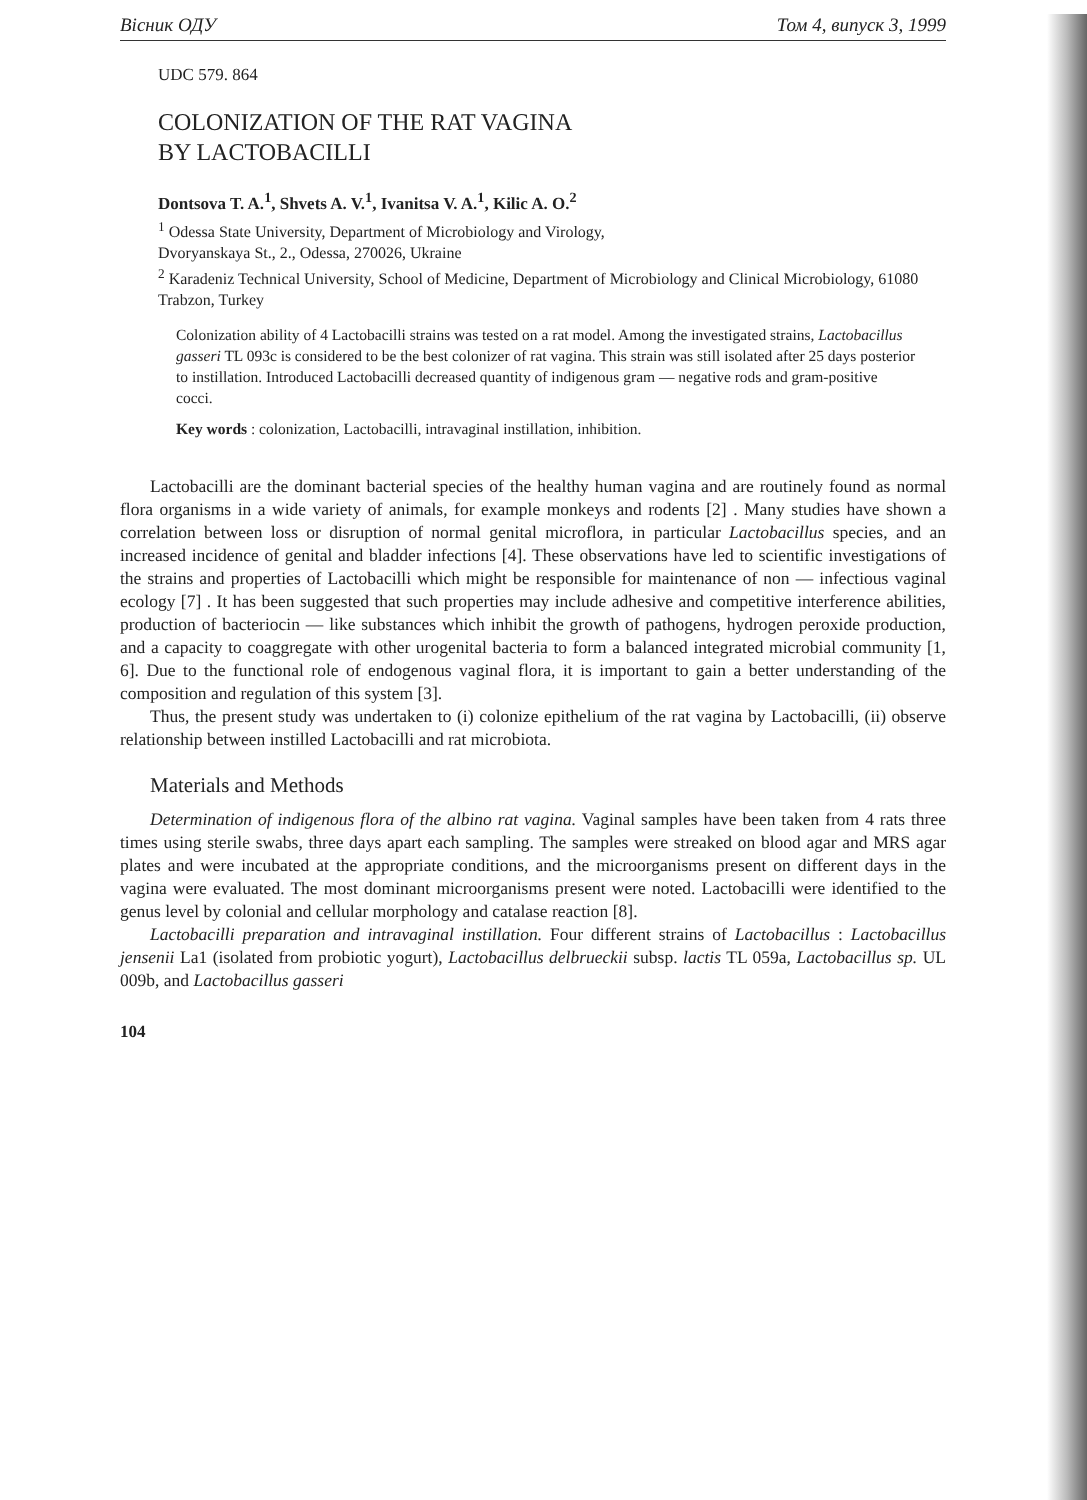Вісник ОДУ Том 4, випуск 3, 1999
UDC 579. 864
COLONIZATION OF THE RAT VAGINA
BY LACTOBACILLI
Dontsova T. A.<sup>1</sup>, Shvets A. V.<sup>1</sup>, Ivanitsa V. A.<sup>1</sup>, Kilic A. O.<sup>2</sup>
<sup>1</sup> Odessa State University, Department of Microbiology and Virology,
Dvoryanskaya St., 2., Odessa, 270026, Ukraine
<sup>2</sup> Karadeniz Technical University, School of Medicine, Department of Microbiology and Clinical Microbiology, 61080 Trabzon, Turkey
Colonization ability of 4 Lactobacilli strains was tested on a rat model. Among the investigated strains, Lactobacillus gasseri TL 093c is considered to be the best colonizer of rat vagina. This strain was still isolated after 25 days posterior to instillation. Introduced Lactobacilli decreased quantity of indigenous gram — negative rods and gram-positive cocci.
Key words : colonization, Lactobacilli, intravaginal instillation, inhibition.
Lactobacilli are the dominant bacterial species of the healthy human vagina and are routinely found as normal flora organisms in a wide variety of animals, for example monkeys and rodents [2] . Many studies have shown a correlation between loss or disruption of normal genital microflora, in particular Lactobacillus species, and an increased incidence of genital and bladder infections [4]. These observations have led to scientific investigations of the strains and properties of Lactobacilli which might be responsible for maintenance of non — infectious vaginal ecology [7] . It has been suggested that such properties may include adhesive and competitive interference abilities, production of bacteriocin — like substances which inhibit the growth of pathogens, hydrogen peroxide production, and a capacity to coaggregate with other urogenital bacteria to form a balanced integrated microbial community [1, 6]. Due to the functional role of endogenous vaginal flora, it is important to gain a better understanding of the composition and regulation of this system [3].
Thus, the present study was undertaken to (i) colonize epithelium of the rat vagina by Lactobacilli, (ii) observe relationship between instilled Lactobacilli and rat microbiota.
Materials and Methods
Determination of indigenous flora of the albino rat vagina. Vaginal samples have been taken from 4 rats three times using sterile swabs, three days apart each sampling. The samples were streaked on blood agar and MRS agar plates and were incubated at the appropriate conditions, and the microorganisms present on different days in the vagina were evaluated. The most dominant microorganisms present were noted. Lactobacilli were identified to the genus level by colonial and cellular morphology and catalase reaction [8].
Lactobacilli preparation and intravaginal instillation. Four different strains of Lactobacillus : Lactobacillus jensenii La1 (isolated from probiotic yogurt), Lactobacillus delbrueckii subsp. lactis TL 059a, Lactobacillus sp. UL 009b, and Lactobacillus gasseri
104